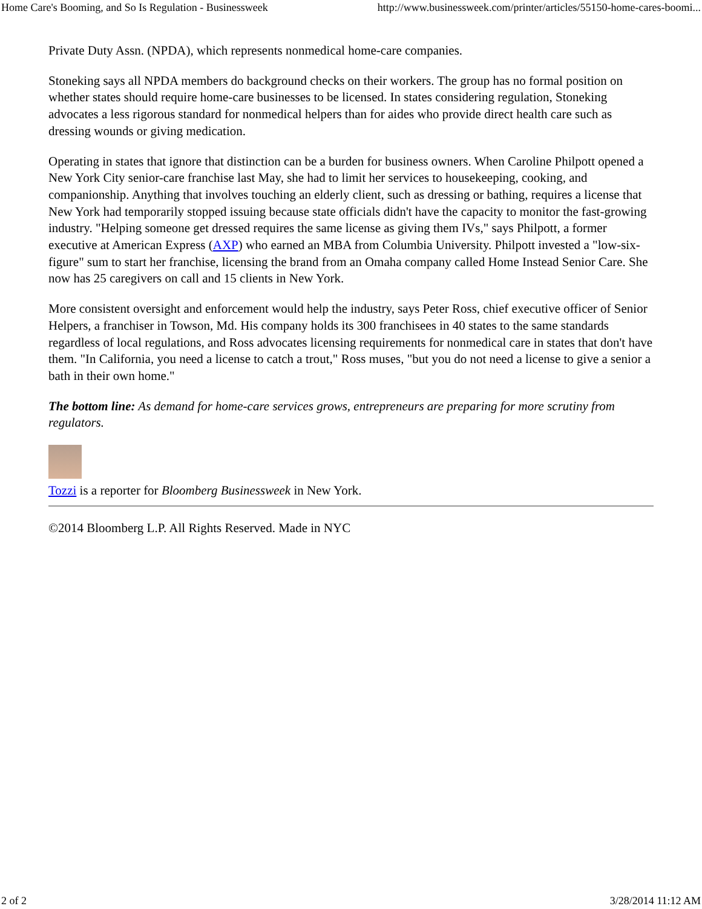Home Care's Booming, and So Is Regulation - Businessweek http://www.businessweek.com/printer/articles/55150-home-cares-boomi...
Private Duty Assn. (NPDA), which represents nonmedical home-care companies.
Stoneking says all NPDA members do background checks on their workers. The group has no formal position on whether states should require home-care businesses to be licensed. In states considering regulation, Stoneking advocates a less rigorous standard for nonmedical helpers than for aides who provide direct health care such as dressing wounds or giving medication.
Operating in states that ignore that distinction can be a burden for business owners. When Caroline Philpott opened a New York City senior-care franchise last May, she had to limit her services to housekeeping, cooking, and companionship. Anything that involves touching an elderly client, such as dressing or bathing, requires a license that New York had temporarily stopped issuing because state officials didn't have the capacity to monitor the fast-growing industry. "Helping someone get dressed requires the same license as giving them IVs," says Philpott, a former executive at American Express (AXP) who earned an MBA from Columbia University. Philpott invested a "low-six-figure" sum to start her franchise, licensing the brand from an Omaha company called Home Instead Senior Care. She now has 25 caregivers on call and 15 clients in New York.
More consistent oversight and enforcement would help the industry, says Peter Ross, chief executive officer of Senior Helpers, a franchiser in Towson, Md. His company holds its 300 franchisees in 40 states to the same standards regardless of local regulations, and Ross advocates licensing requirements for nonmedical care in states that don't have them. "In California, you need a license to catch a trout," Ross muses, "but you do not need a license to give a senior a bath in their own home."
The bottom line: As demand for home-care services grows, entrepreneurs are preparing for more scrutiny from regulators.
Tozzi is a reporter for Bloomberg Businessweek in New York.
©2014 Bloomberg L.P. All Rights Reserved. Made in NYC
2 of 2 3/28/2014 11:12 AM